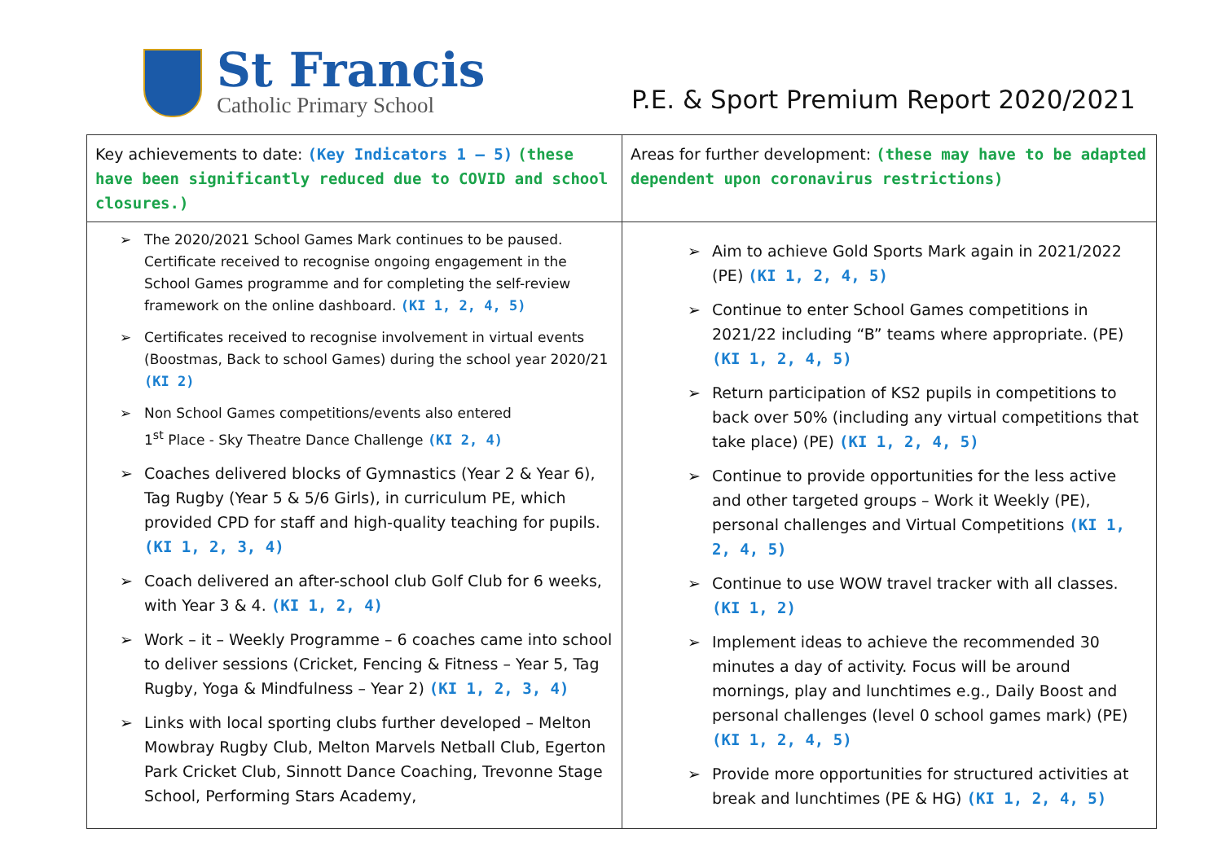St Francis
Catholic Primary School
P.E. & Sport Premium Report 2020/2021
| Key achievements to date: (Key Indicators 1 – 5) (these have been significantly reduced due to COVID and school closures.) | Areas for further development: (these may have to be adapted dependent upon coronavirus restrictions) |
| ➢ The 2020/2021 School Games Mark continues to be paused. Certificate received to recognise ongoing engagement in the School Games programme and for completing the self-review framework on the online dashboard. (KI 1, 2, 4, 5) ➢ Certificates received to recognise involvement in virtual events (Boostmas, Back to school Games) during the school year 2020/21 (KI 2) ➢ Non School Games competitions/events also entered 1<sup>st</sup> Place - Sky Theatre Dance Challenge (KI 2, 4) ➢ Coaches delivered blocks of Gymnastics (Year 2 & Year 6), Tag Rugby (Year 5 & 5/6 Girls), in curriculum PE, which provided CPD for staff and high-quality teaching for pupils. (KI 1, 2, 3, 4) ➢ Coach delivered an after-school club Golf Club for 6 weeks, with Year 3 & 4. (KI 1, 2, 4) ➢ Work – it – Weekly Programme – 6 coaches came into school to deliver sessions (Cricket, Fencing & Fitness – Year 5, Tag Rugby, Yoga & Mindfulness – Year 2) (KI 1, 2, 3, 4) ➢ Links with local sporting clubs further developed – Melton Mowbray Rugby Club, Melton Marvels Netball Club, Egerton Park Cricket Club, Sinnott Dance Coaching, Trevonne Stage School, Performing Stars Academy, | ➢ Aim to achieve Gold Sports Mark again in 2021/2022 (PE) (KI 1, 2, 4, 5) ➢ Continue to enter School Games competitions in 2021/22 including “B” teams where appropriate. (PE) (KI 1, 2, 4, 5) ➢ Return participation of KS2 pupils in competitions to back over 50% (including any virtual competitions that take place) (PE) (KI 1, 2, 4, 5) ➢ Continue to provide opportunities for the less active and other targeted groups – Work it Weekly (PE), personal challenges and Virtual Competitions (KI 1, 2, 4, 5) ➢ Continue to use WOW travel tracker with all classes. (KI 1, 2) ➢ Implement ideas to achieve the recommended 30 minutes a day of activity. Focus will be around mornings, play and lunchtimes e.g., Daily Boost and personal challenges (level 0 school games mark) (PE) (KI 1, 2, 4, 5) ➢ Provide more opportunities for structured activities at break and lunchtimes (PE & HG) (KI 1, 2, 4, 5) |